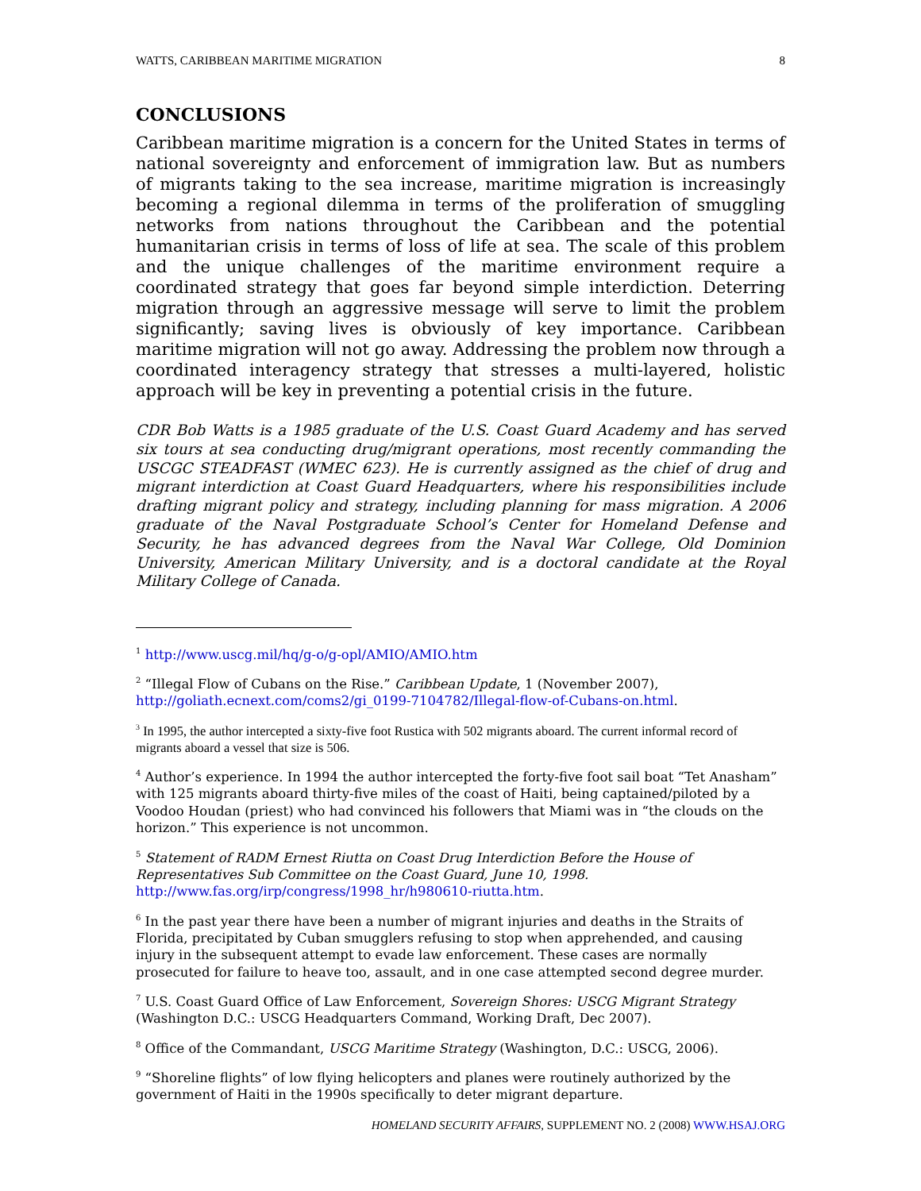WATTS, CARIBBEAN MARITIME MIGRATION 8
CONCLUSIONS
Caribbean maritime migration is a concern for the United States in terms of national sovereignty and enforcement of immigration law. But as numbers of migrants taking to the sea increase, maritime migration is increasingly becoming a regional dilemma in terms of the proliferation of smuggling networks from nations throughout the Caribbean and the potential humanitarian crisis in terms of loss of life at sea. The scale of this problem and the unique challenges of the maritime environment require a coordinated strategy that goes far beyond simple interdiction. Deterring migration through an aggressive message will serve to limit the problem significantly; saving lives is obviously of key importance. Caribbean maritime migration will not go away. Addressing the problem now through a coordinated interagency strategy that stresses a multi-layered, holistic approach will be key in preventing a potential crisis in the future.
CDR Bob Watts is a 1985 graduate of the U.S. Coast Guard Academy and has served six tours at sea conducting drug/migrant operations, most recently commanding the USCGC STEADFAST (WMEC 623). He is currently assigned as the chief of drug and migrant interdiction at Coast Guard Headquarters, where his responsibilities include drafting migrant policy and strategy, including planning for mass migration. A 2006 graduate of the Naval Postgraduate School’s Center for Homeland Defense and Security, he has advanced degrees from the Naval War College, Old Dominion University, American Military University, and is a doctoral candidate at the Royal Military College of Canada.
<sup>1</sup> http://www.uscg.mil/hq/g-o/g-opl/AMIO/AMIO.htm
<sup>2</sup> “Illegal Flow of Cubans on the Rise.” Caribbean Update, 1 (November 2007), http://goliath.ecnext.com/coms2/gi_0199-7104782/Illegal-flow-of-Cubans-on.html.
<sup>3</sup> In 1995, the author intercepted a sixty-five foot Rustica with 502 migrants aboard. The current informal record of migrants aboard a vessel that size is 506.
<sup>4</sup> Author’s experience. In 1994 the author intercepted the forty-five foot sail boat “Tet Anasham” with 125 migrants aboard thirty-five miles of the coast of Haiti, being captained/piloted by a Voodoo Houdan (priest) who had convinced his followers that Miami was in “the clouds on the horizon.” This experience is not uncommon.
<sup>5</sup> Statement of RADM Ernest Riutta on Coast Drug Interdiction Before the House of Representatives Sub Committee on the Coast Guard, June 10, 1998. http://www.fas.org/irp/congress/1998_hr/h980610-riutta.htm.
<sup>6</sup> In the past year there have been a number of migrant injuries and deaths in the Straits of Florida, precipitated by Cuban smugglers refusing to stop when apprehended, and causing injury in the subsequent attempt to evade law enforcement. These cases are normally prosecuted for failure to heave too, assault, and in one case attempted second degree murder.
<sup>7</sup> U.S. Coast Guard Office of Law Enforcement, Sovereign Shores: USCG Migrant Strategy (Washington D.C.: USCG Headquarters Command, Working Draft, Dec 2007).
<sup>8</sup> Office of the Commandant, USCG Maritime Strategy (Washington, D.C.: USCG, 2006).
<sup>9</sup> “Shoreline flights” of low flying helicopters and planes were routinely authorized by the government of Haiti in the 1990s specifically to deter migrant departure.
HOMELAND SECURITY AFFAIRS, SUPPLEMENT NO. 2 (2008) WWW.HSAJ.ORG